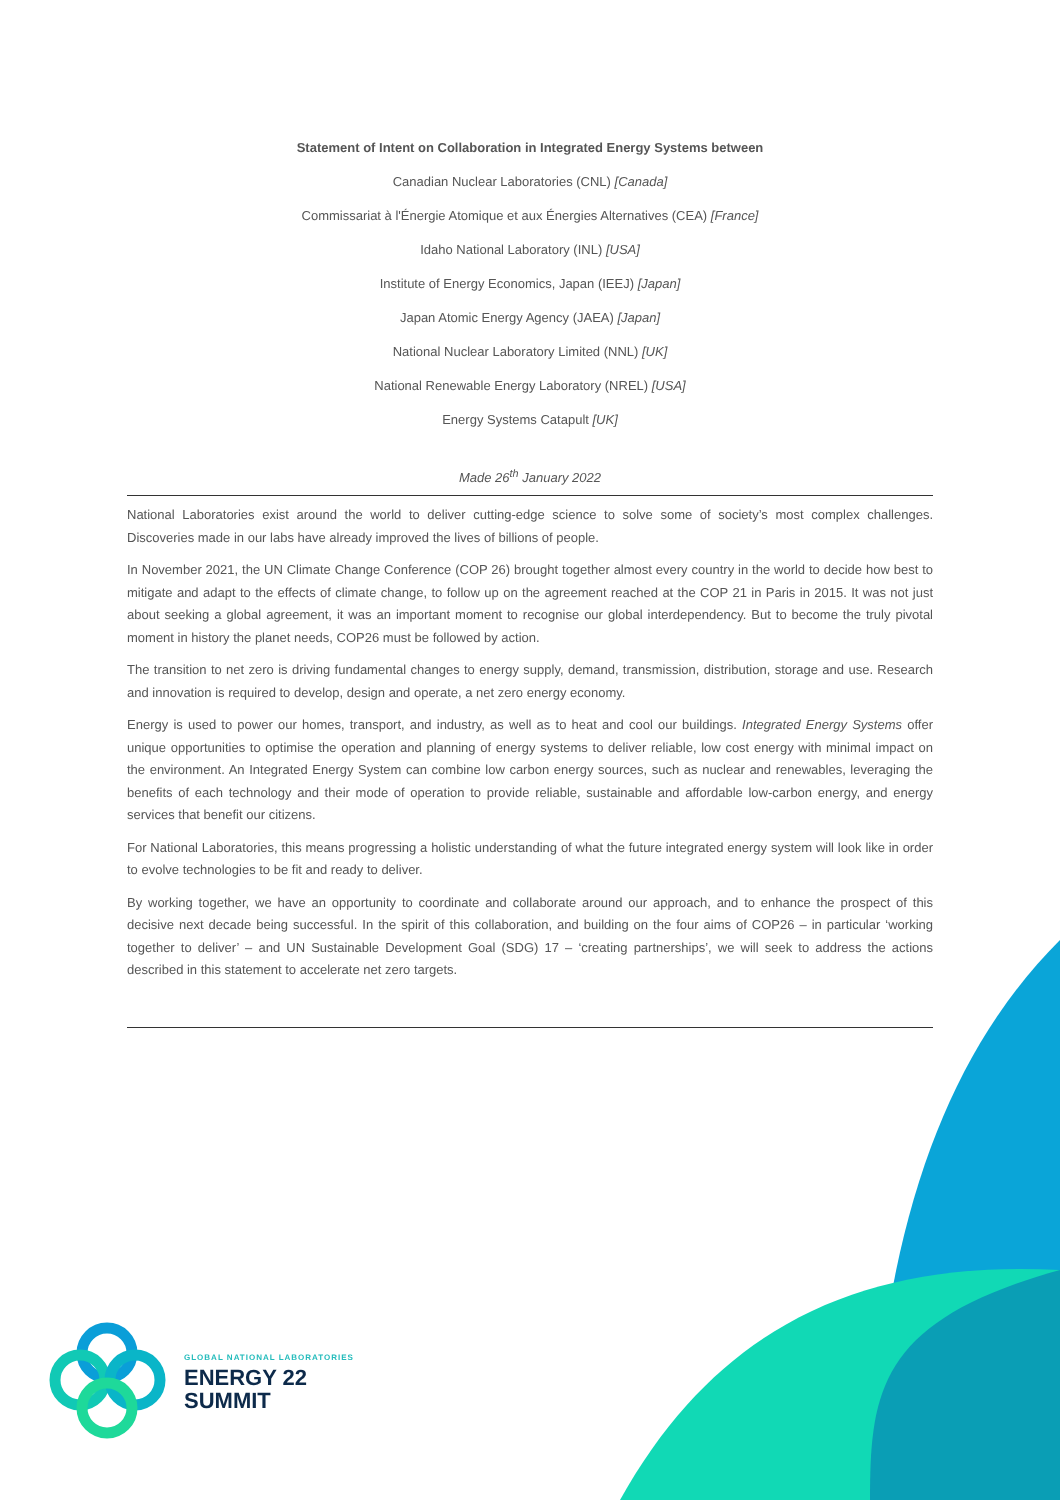Statement of Intent on Collaboration in Integrated Energy Systems between
Canadian Nuclear Laboratories (CNL) [Canada]
Commissariat à l'Énergie Atomique et aux Énergies Alternatives (CEA) [France]
Idaho National Laboratory (INL) [USA]
Institute of Energy Economics, Japan (IEEJ) [Japan]
Japan Atomic Energy Agency (JAEA) [Japan]
National Nuclear Laboratory Limited (NNL) [UK]
National Renewable Energy Laboratory (NREL) [USA]
Energy Systems Catapult [UK]
Made 26<sup>th</sup> January 2022
National Laboratories exist around the world to deliver cutting-edge science to solve some of society’s most complex challenges. Discoveries made in our labs have already improved the lives of billions of people.
In November 2021, the UN Climate Change Conference (COP 26) brought together almost every country in the world to decide how best to mitigate and adapt to the effects of climate change, to follow up on the agreement reached at the COP 21 in Paris in 2015. It was not just about seeking a global agreement, it was an important moment to recognise our global interdependency. But to become the truly pivotal moment in history the planet needs, COP26 must be followed by action.
The transition to net zero is driving fundamental changes to energy supply, demand, transmission, distribution, storage and use. Research and innovation is required to develop, design and operate, a net zero energy economy.
Energy is used to power our homes, transport, and industry, as well as to heat and cool our buildings. Integrated Energy Systems offer unique opportunities to optimise the operation and planning of energy systems to deliver reliable, low cost energy with minimal impact on the environment. An Integrated Energy System can combine low carbon energy sources, such as nuclear and renewables, leveraging the benefits of each technology and their mode of operation to provide reliable, sustainable and affordable low-carbon energy, and energy services that benefit our citizens.
For National Laboratories, this means progressing a holistic understanding of what the future integrated energy system will look like in order to evolve technologies to be fit and ready to deliver.
By working together, we have an opportunity to coordinate and collaborate around our approach, and to enhance the prospect of this decisive next decade being successful. In the spirit of this collaboration, and building on the four aims of COP26 – in particular ‘working together to deliver’ – and UN Sustainable Development Goal (SDG) 17 – ‘creating partnerships’, we will seek to address the actions described in this statement to accelerate net zero targets.
GLOBAL NATIONAL LABORATORIES
ENERGY 22
SUMMIT